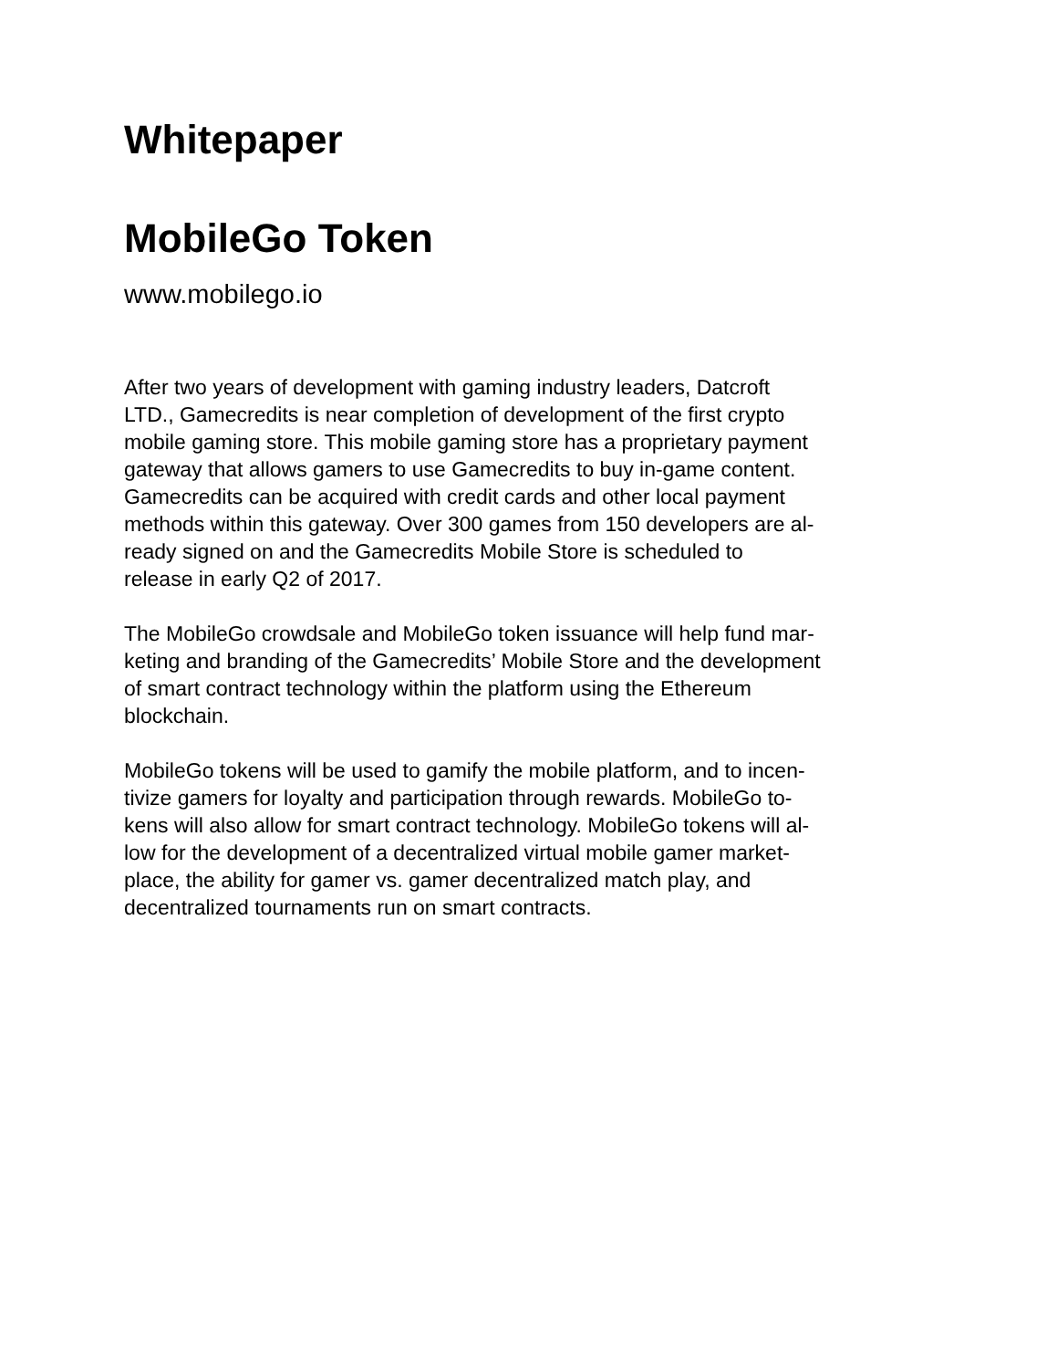Whitepaper
MobileGo Token
www.mobilego.io
After two years of development with gaming industry leaders, Datcroft
LTD., Gamecredits is near completion of development of the first crypto
mobile gaming store. This mobile gaming store has a proprietary payment
gateway that allows gamers to use Gamecredits to buy in-game content.
Gamecredits can be acquired with credit cards and other local payment
methods within this gateway. Over 300 games from 150 developers are al-
ready signed on and the Gamecredits Mobile Store is scheduled to
release in early Q2 of 2017.
The MobileGo crowdsale and MobileGo token issuance will help fund mar-
keting and branding of the Gamecredits’ Mobile Store and the development
of smart contract technology within the platform using the Ethereum
blockchain.
MobileGo tokens will be used to gamify the mobile platform, and to incen-
tivize gamers for loyalty and participation through rewards. MobileGo to-
kens will also allow for smart contract technology. MobileGo tokens will al-
low for the development of a decentralized virtual mobile gamer market-
place, the ability for gamer vs. gamer decentralized match play, and
decentralized tournaments run on smart contracts.